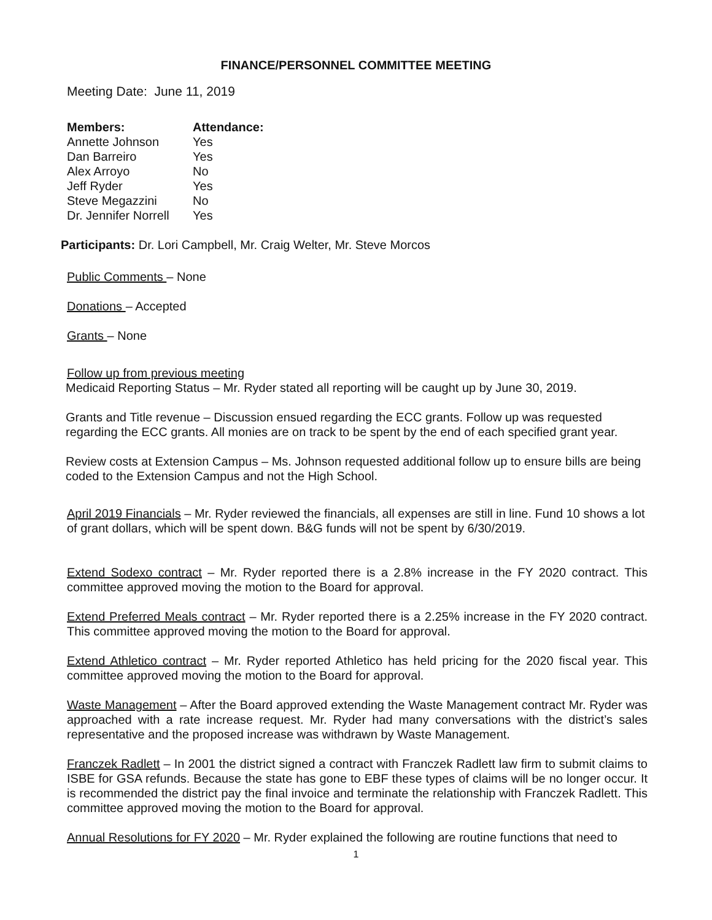FINANCE/PERSONNEL COMMITTEE MEETING
Meeting Date: June 11, 2019
| Members: | Attendance: |
| --- | --- |
| Annette Johnson | Yes |
| Dan Barreiro | Yes |
| Alex Arroyo | No |
| Jeff Ryder | Yes |
| Steve Megazzini | No |
| Dr. Jennifer Norrell | Yes |
Participants: Dr. Lori Campbell, Mr. Craig Welter, Mr. Steve Morcos
Public Comments – None
Donations – Accepted
Grants – None
Follow up from previous meeting
Medicaid Reporting Status – Mr. Ryder stated all reporting will be caught up by June 30, 2019.
Grants and Title revenue – Discussion ensued regarding the ECC grants. Follow up was requested regarding the ECC grants. All monies are on track to be spent by the end of each specified grant year.
Review costs at Extension Campus – Ms. Johnson requested additional follow up to ensure bills are being coded to the Extension Campus and not the High School.
April 2019 Financials – Mr. Ryder reviewed the financials, all expenses are still in line. Fund 10 shows a lot of grant dollars, which will be spent down. B&G funds will not be spent by 6/30/2019.
Extend Sodexo contract – Mr. Ryder reported there is a 2.8% increase in the FY 2020 contract. This committee approved moving the motion to the Board for approval.
Extend Preferred Meals contract – Mr. Ryder reported there is a 2.25% increase in the FY 2020 contract. This committee approved moving the motion to the Board for approval.
Extend Athletico contract – Mr. Ryder reported Athletico has held pricing for the 2020 fiscal year. This committee approved moving the motion to the Board for approval.
Waste Management – After the Board approved extending the Waste Management contract Mr. Ryder was approached with a rate increase request. Mr. Ryder had many conversations with the district’s sales representative and the proposed increase was withdrawn by Waste Management.
Franczek Radlett – In 2001 the district signed a contract with Franczek Radlett law firm to submit claims to ISBE for GSA refunds. Because the state has gone to EBF these types of claims will be no longer occur. It is recommended the district pay the final invoice and terminate the relationship with Franczek Radlett. This committee approved moving the motion to the Board for approval.
Annual Resolutions for FY 2020 – Mr. Ryder explained the following are routine functions that need to
1